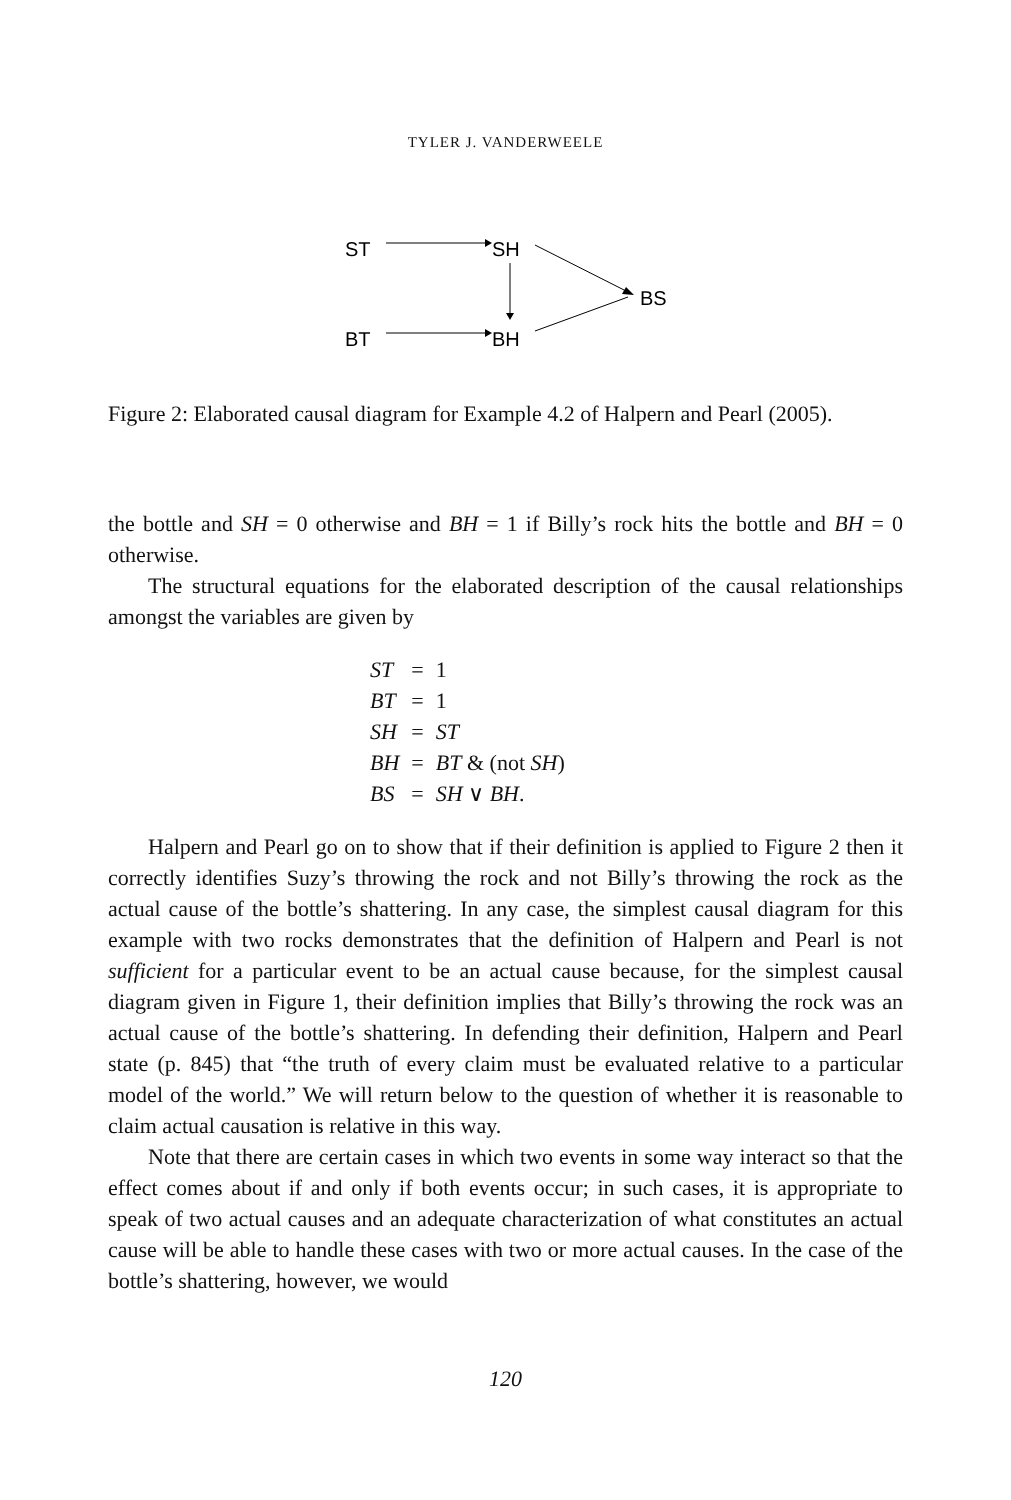TYLER J. VANDERWEELE
ST
SH
BT
BH
BS
Figure 2: Elaborated causal diagram for Example 4.2 of Halpern and Pearl (2005).
the bottle and SH = 0 otherwise and BH = 1 if Billy’s rock hits the bottle and BH = 0 otherwise.
The structural equations for the elaborated description of the causal relationships amongst the variables are given by
| ST | = | 1 |
| BT | = | 1 |
| SH | = | ST |
| BH | = | BT & (not SH ) |
| BS | = | SH ∨ BH . |
Halpern and Pearl go on to show that if their definition is applied to Figure 2 then it correctly identifies Suzy’s throwing the rock and not Billy’s throwing the rock as the actual cause of the bottle’s shattering. In any case, the simplest causal diagram for this example with two rocks demonstrates that the definition of Halpern and Pearl is not sufficient for a particular event to be an actual cause because, for the simplest causal diagram given in Figure 1, their definition implies that Billy’s throwing the rock was an actual cause of the bottle’s shattering. In defending their definition, Halpern and Pearl state (p. 845) that “the truth of every claim must be evaluated relative to a particular model of the world.” We will return below to the question of whether it is reasonable to claim actual causation is relative in this way.
Note that there are certain cases in which two events in some way interact so that the effect comes about if and only if both events occur; in such cases, it is appropriate to speak of two actual causes and an adequate characterization of what constitutes an actual cause will be able to handle these cases with two or more actual causes. In the case of the bottle’s shattering, however, we would
120